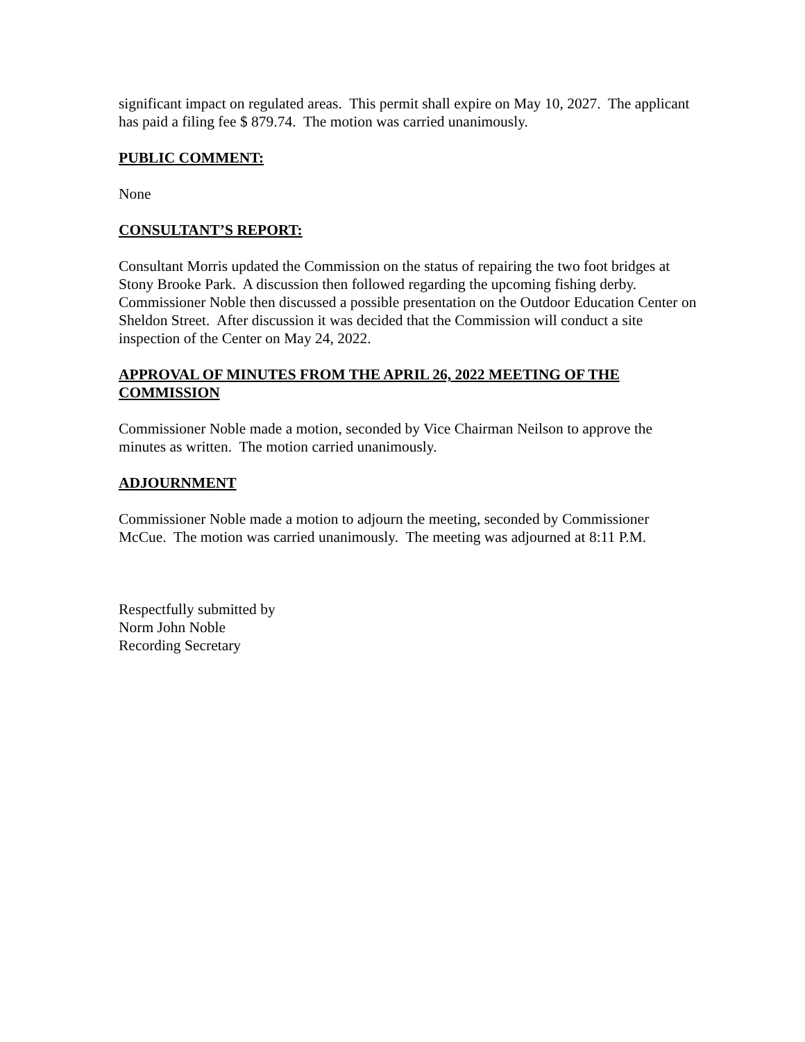significant impact on regulated areas. This permit shall expire on May 10, 2027. The applicant has paid a filing fee $ 879.74. The motion was carried unanimously.
PUBLIC COMMENT:
None
CONSULTANT’S REPORT:
Consultant Morris updated the Commission on the status of repairing the two foot bridges at Stony Brooke Park. A discussion then followed regarding the upcoming fishing derby. Commissioner Noble then discussed a possible presentation on the Outdoor Education Center on Sheldon Street. After discussion it was decided that the Commission will conduct a site inspection of the Center on May 24, 2022.
APPROVAL OF MINUTES FROM THE APRIL 26, 2022 MEETING OF THE COMMISSION
Commissioner Noble made a motion, seconded by Vice Chairman Neilson to approve the minutes as written. The motion carried unanimously.
ADJOURNMENT
Commissioner Noble made a motion to adjourn the meeting, seconded by Commissioner McCue. The motion was carried unanimously. The meeting was adjourned at 8:11 P.M.
Respectfully submitted by
Norm John Noble
Recording Secretary